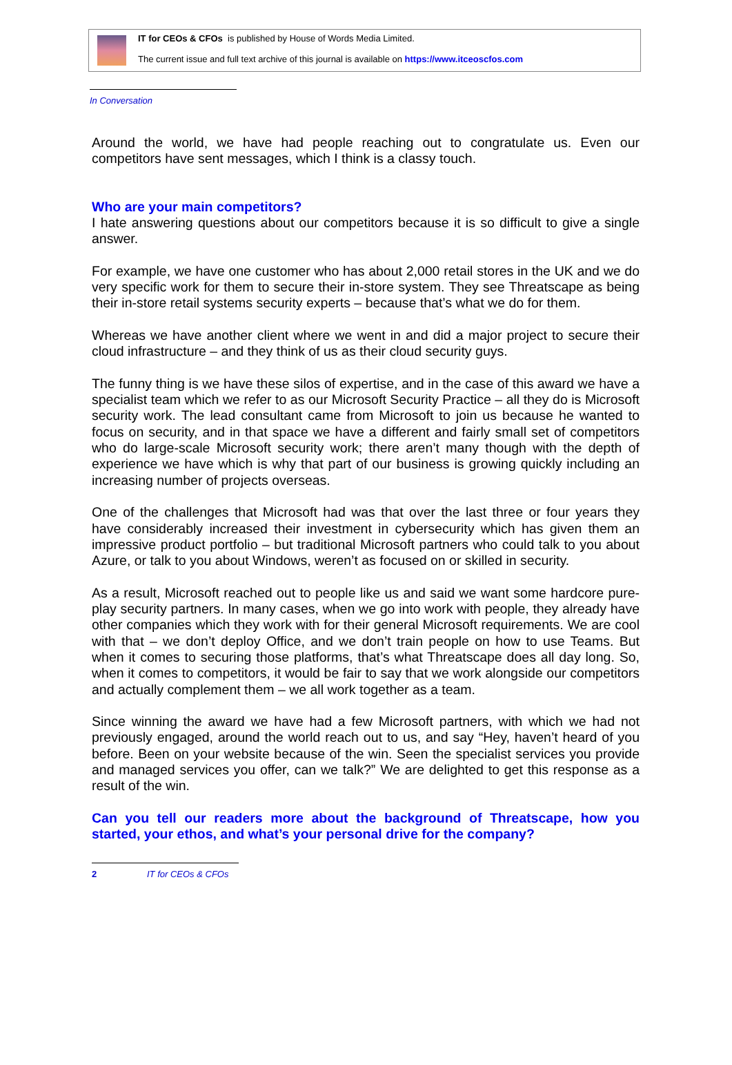IT for CEOs & CFOs is published by House of Words Media Limited.
The current issue and full text archive of this journal is available on https://www.itceoscfos.com
In Conversation
Around the world, we have had people reaching out to congratulate us. Even our competitors have sent messages, which I think is a classy touch.
Who are your main competitors?
I hate answering questions about our competitors because it is so difficult to give a single answer.
For example, we have one customer who has about 2,000 retail stores in the UK and we do very specific work for them to secure their in-store system. They see Threatscape as being their in-store retail systems security experts – because that’s what we do for them.
Whereas we have another client where we went in and did a major project to secure their cloud infrastructure – and they think of us as their cloud security guys.
The funny thing is we have these silos of expertise, and in the case of this award we have a specialist team which we refer to as our Microsoft Security Practice – all they do is Microsoft security work. The lead consultant came from Microsoft to join us because he wanted to focus on security, and in that space we have a different and fairly small set of competitors who do large-scale Microsoft security work; there aren’t many though with the depth of experience we have which is why that part of our business is growing quickly including an increasing number of projects overseas.
One of the challenges that Microsoft had was that over the last three or four years they have considerably increased their investment in cybersecurity which has given them an impressive product portfolio – but traditional Microsoft partners who could talk to you about Azure, or talk to you about Windows, weren’t as focused on or skilled in security.
As a result, Microsoft reached out to people like us and said we want some hardcore pure-play security partners. In many cases, when we go into work with people, they already have other companies which they work with for their general Microsoft requirements. We are cool with that – we don’t deploy Office, and we don’t train people on how to use Teams. But when it comes to securing those platforms, that’s what Threatscape does all day long. So, when it comes to competitors, it would be fair to say that we work alongside our competitors and actually complement them – we all work together as a team.
Since winning the award we have had a few Microsoft partners, with which we had not previously engaged, around the world reach out to us, and say “Hey, haven’t heard of you before. Been on your website because of the win. Seen the specialist services you provide and managed services you offer, can we talk?” We are delighted to get this response as a result of the win.
Can you tell our readers more about the background of Threatscape, how you started, your ethos, and what’s your personal drive for the company?
2 IT for CEOs & CFOs